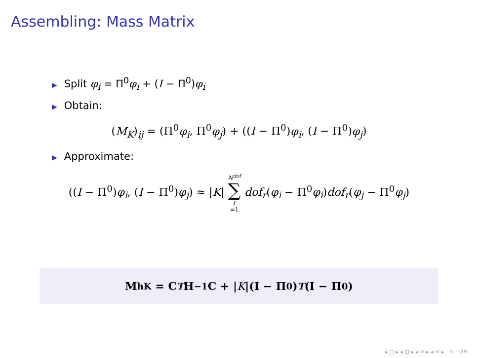Assembling: Mass Matrix
▶ Split φ<sub>i</sub> = Π<sup>0</sup>φ<sub>i</sub> + (I − Π<sup>0</sup>)φ<sub>i</sub>
▶ Obtain:
(M<sub>K</sub>)<sub>ij</sub> = (Π<sup>0</sup>φ<sub>i</sub>, Π<sup>0</sup>φ<sub>j</sub>) + ((I − Π<sup>0</sup>)φ<sub>i</sub>, (I − Π<sup>0</sup>)φ<sub>j</sub>)
▶ Approximate:
((I − Π<sup>0</sup>)φ<sub>i</sub>, (I − Π<sup>0</sup>)φ<sub>j</sub>) ≈ |K| N<sup>dof</sup> ∑ r =1 dof<sub>r</sub>(φ<sub>i</sub> − Π<sup>0</sup>φ<sub>i</sub>)dof<sub>r</sub>(φ<sub>j</sub> − Π<sup>0</sup>φ<sub>j</sub>)
M<sup>h</sup><sub>K</sub> = C<sup>T</sup> H<sup>−1</sup>C + | K |(I − Π<sup>0</sup>)<sup>T</sup> (I − Π<sup>0</sup>)
◂ □ ▸ ◂ ⊡ ▸ ◂ ≡ ▸ ◂ ≡ ▸ ≡ ↺↻